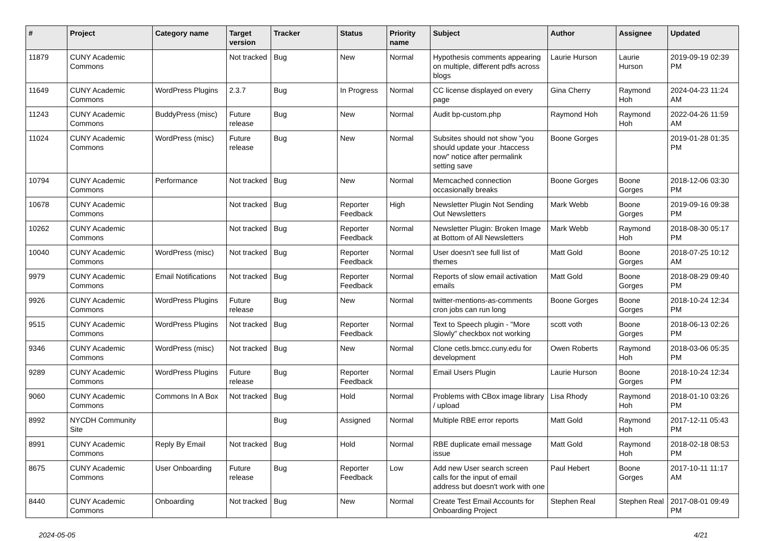| # | Project | Category name | Target version | Tracker | Status | Priority name | Subject | Author | Assignee | Updated |
| --- | --- | --- | --- | --- | --- | --- | --- | --- | --- | --- |
| 11879 | CUNY Academic Commons | | Not tracked | Bug | New | Normal | Hypothesis comments appearing on multiple, different pdfs across blogs | Laurie Hurson | Laurie Hurson | 2019-09-19 02:39 PM |
| 11649 | CUNY Academic Commons | WordPress Plugins | 2.3.7 | Bug | In Progress | Normal | CC license displayed on every page | Gina Cherry | Raymond Hoh | 2024-04-23 11:24 AM |
| 11243 | CUNY Academic Commons | BuddyPress (misc) | Future release | Bug | New | Normal | Audit bp-custom.php | Raymond Hoh | Raymond Hoh | 2022-04-26 11:59 AM |
| 11024 | CUNY Academic Commons | WordPress (misc) | Future release | Bug | New | Normal | Subsites should not show "you should update your .htaccess now" notice after permalink setting save | Boone Gorges | | 2019-01-28 01:35 PM |
| 10794 | CUNY Academic Commons | Performance | Not tracked | Bug | New | Normal | Memcached connection occasionally breaks | Boone Gorges | Boone Gorges | 2018-12-06 03:30 PM |
| 10678 | CUNY Academic Commons | | Not tracked | Bug | Reporter Feedback | High | Newsletter Plugin Not Sending Out Newsletters | Mark Webb | Boone Gorges | 2019-09-16 09:38 PM |
| 10262 | CUNY Academic Commons | | Not tracked | Bug | Reporter Feedback | Normal | Newsletter Plugin: Broken Image at Bottom of All Newsletters | Mark Webb | Raymond Hoh | 2018-08-30 05:17 PM |
| 10040 | CUNY Academic Commons | WordPress (misc) | Not tracked | Bug | Reporter Feedback | Normal | User doesn't see full list of themes | Matt Gold | Boone Gorges | 2018-07-25 10:12 AM |
| 9979 | CUNY Academic Commons | Email Notifications | Not tracked | Bug | Reporter Feedback | Normal | Reports of slow email activation emails | Matt Gold | Boone Gorges | 2018-08-29 09:40 PM |
| 9926 | CUNY Academic Commons | WordPress Plugins | Future release | Bug | New | Normal | twitter-mentions-as-comments cron jobs can run long | Boone Gorges | Boone Gorges | 2018-10-24 12:34 PM |
| 9515 | CUNY Academic Commons | WordPress Plugins | Not tracked | Bug | Reporter Feedback | Normal | Text to Speech plugin - "More Slowly" checkbox not working | scott voth | Boone Gorges | 2018-06-13 02:26 PM |
| 9346 | CUNY Academic Commons | WordPress (misc) | Not tracked | Bug | New | Normal | Clone cetls.bmcc.cuny.edu for development | Owen Roberts | Raymond Hoh | 2018-03-06 05:35 PM |
| 9289 | CUNY Academic Commons | WordPress Plugins | Future release | Bug | Reporter Feedback | Normal | Email Users Plugin | Laurie Hurson | Boone Gorges | 2018-10-24 12:34 PM |
| 9060 | CUNY Academic Commons | Commons In A Box | Not tracked | Bug | Hold | Normal | Problems with CBox image library / upload | Lisa Rhody | Raymond Hoh | 2018-01-10 03:26 PM |
| 8992 | NYCDH Community Site | | | Bug | Assigned | Normal | Multiple RBE error reports | Matt Gold | Raymond Hoh | 2017-12-11 05:43 PM |
| 8991 | CUNY Academic Commons | Reply By Email | Not tracked | Bug | Hold | Normal | RBE duplicate email message issue | Matt Gold | Raymond Hoh | 2018-02-18 08:53 PM |
| 8675 | CUNY Academic Commons | User Onboarding | Future release | Bug | Reporter Feedback | Low | Add new User search screen calls for the input of email address but doesn't work with one | Paul Hebert | Boone Gorges | 2017-10-11 11:17 AM |
| 8440 | CUNY Academic Commons | Onboarding | Not tracked | Bug | New | Normal | Create Test Email Accounts for Onboarding Project | Stephen Real | Stephen Real | 2017-08-01 09:49 PM |
2024-05-05 4/21